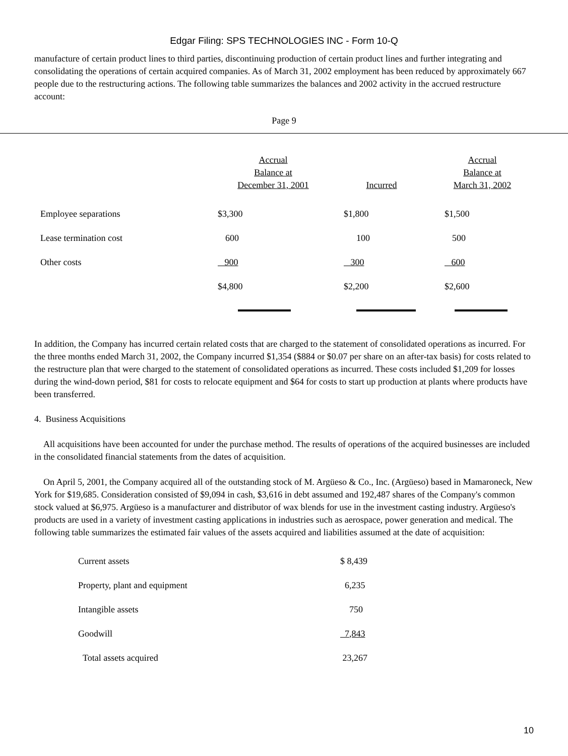Edgar Filing: SPS TECHNOLOGIES INC - Form 10-Q
manufacture of certain product lines to third parties, discontinuing production of certain product lines and further integrating and consolidating the operations of certain acquired companies. As of March 31, 2002 employment has been reduced by approximately 667 people due to the restructuring actions. The following table summarizes the balances and 2002 activity in the accrued restructure account:
Page 9
| | Accrual Balance at December 31, 2001 | Incurred | Accrual Balance at March 31, 2002 |
| --- | --- | --- | --- |
| Employee separations | $3,300 | $1,800 | $1,500 |
| Lease termination cost | 600 | 100 | 500 |
| Other costs | 900 | 300 | 600 |
| | $4,800 | $2,200 | $2,600 |
In addition, the Company has incurred certain related costs that are charged to the statement of consolidated operations as incurred. For the three months ended March 31, 2002, the Company incurred $1,354 ($884 or $0.07 per share on an after-tax basis) for costs related to the restructure plan that were charged to the statement of consolidated operations as incurred. These costs included $1,209 for losses during the wind-down period, $81 for costs to relocate equipment and $64 for costs to start up production at plants where products have been transferred.
4. Business Acquisitions
All acquisitions have been accounted for under the purchase method. The results of operations of the acquired businesses are included in the consolidated financial statements from the dates of acquisition.
On April 5, 2001, the Company acquired all of the outstanding stock of M. Argüeso & Co., Inc. (Argüeso) based in Mamaroneck, New York for $19,685. Consideration consisted of $9,094 in cash, $3,616 in debt assumed and 192,487 shares of the Company's common stock valued at $6,975. Argüeso is a manufacturer and distributor of wax blends for use in the investment casting industry. Argüeso's products are used in a variety of investment casting applications in industries such as aerospace, power generation and medical. The following table summarizes the estimated fair values of the assets acquired and liabilities assumed at the date of acquisition:
| Current assets | $ 8,439 |
| Property, plant and equipment | 6,235 |
| Intangible assets | 750 |
| Goodwill | 7,843 |
| Total assets acquired | 23,267 |
10